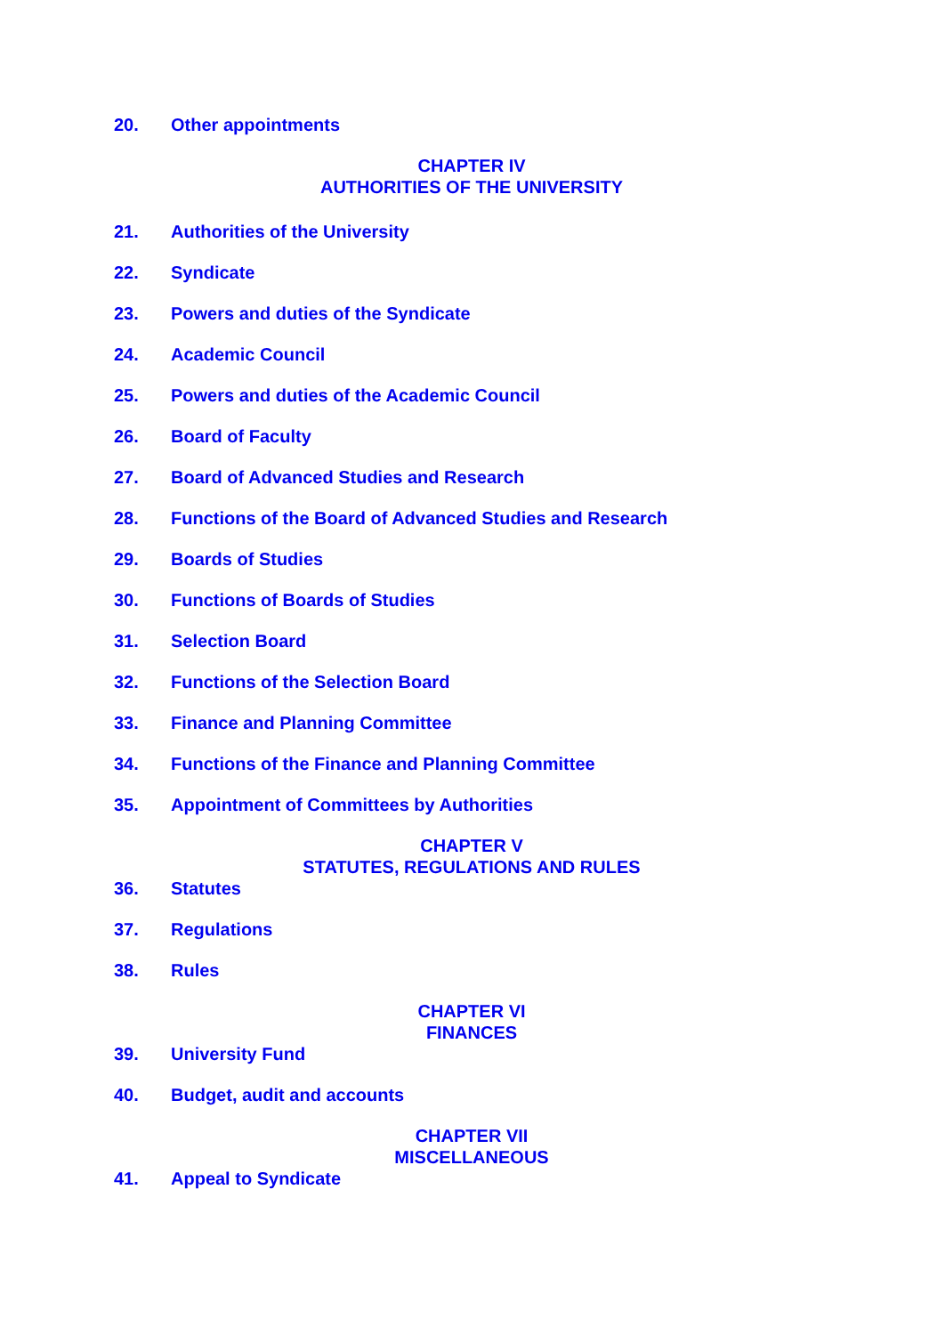20. Other appointments
CHAPTER IV
AUTHORITIES OF THE UNIVERSITY
21. Authorities of the University
22. Syndicate
23. Powers and duties of the Syndicate
24. Academic Council
25. Powers and duties of the Academic Council
26. Board of Faculty
27. Board of Advanced Studies and Research
28. Functions of the Board of Advanced Studies and Research
29. Boards of Studies
30. Functions of Boards of Studies
31. Selection Board
32. Functions of the Selection Board
33. Finance and Planning Committee
34. Functions of the Finance and Planning Committee
35. Appointment of Committees by Authorities
CHAPTER V
STATUTES, REGULATIONS AND RULES
36. Statutes
37. Regulations
38. Rules
CHAPTER VI
FINANCES
39. University Fund
40. Budget, audit and accounts
CHAPTER VII
MISCELLANEOUS
41. Appeal to Syndicate